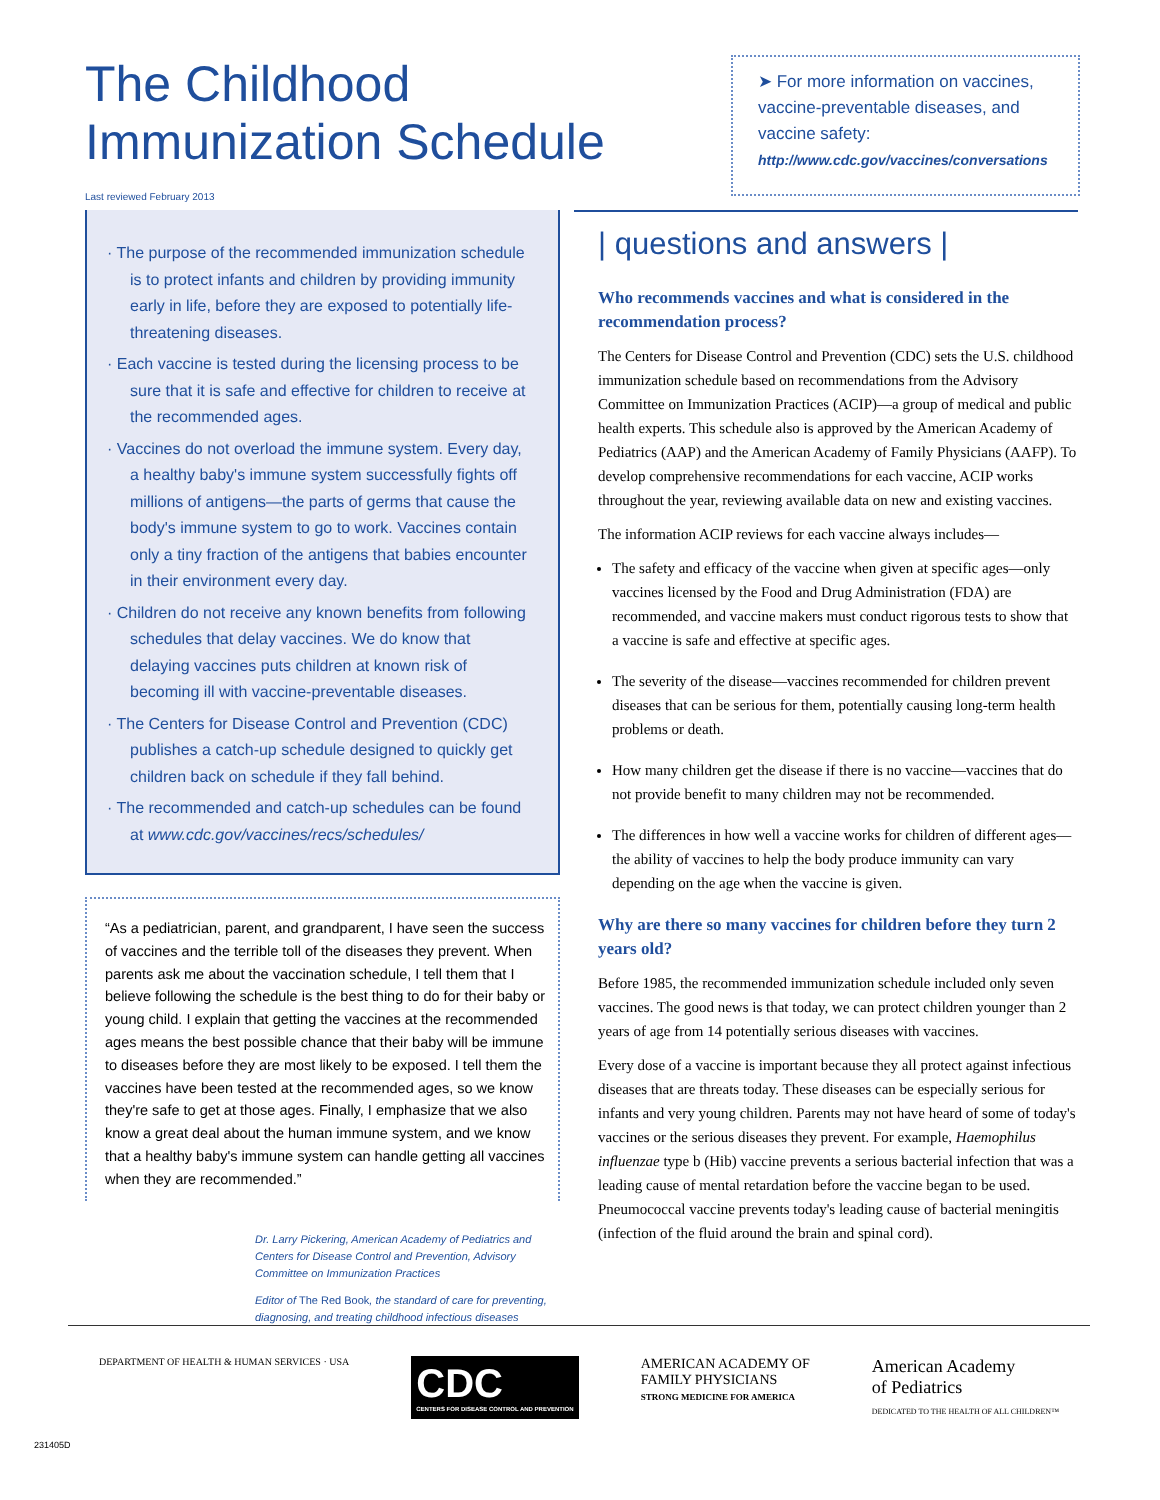The Childhood
Immunization Schedule
Last reviewed February 2013
➤ For more information on vaccines, vaccine-preventable diseases, and vaccine safety:
http://www.cdc.gov/vaccines/conversations
· The purpose of the recommended immunization schedule is to protect infants and children by providing immunity early in life, before they are exposed to potentially life-threatening diseases.
· Each vaccine is tested during the licensing process to be sure that it is safe and effective for children to receive at the recommended ages.
· Vaccines do not overload the immune system. Every day, a healthy baby's immune system successfully fights off millions of antigens—the parts of germs that cause the body's immune system to go to work. Vaccines contain only a tiny fraction of the antigens that babies encounter in their environment every day.
· Children do not receive any known benefits from following schedules that delay vaccines. We do know that delaying vaccines puts children at known risk of becoming ill with vaccine-preventable diseases.
· The Centers for Disease Control and Prevention (CDC) publishes a catch-up schedule designed to quickly get children back on schedule if they fall behind.
· The recommended and catch-up schedules can be found at www.cdc.gov/vaccines/recs/schedules/
“As a pediatrician, parent, and grandparent, I have seen the success of vaccines and the terrible toll of the diseases they prevent. When parents ask me about the vaccination schedule, I tell them that I believe following the schedule is the best thing to do for their baby or young child. I explain that getting the vaccines at the recommended ages means the best possible chance that their baby will be immune to diseases before they are most likely to be exposed. I tell them the vaccines have been tested at the recommended ages, so we know they're safe to get at those ages. Finally, I emphasize that we also know a great deal about the human immune system, and we know that a healthy baby's immune system can handle getting all vaccines when they are recommended.”
Dr. Larry Pickering, American Academy of Pediatrics and Centers for Disease Control and Prevention, Advisory Committee on Immunization Practices
Editor of The Red Book, the standard of care for preventing, diagnosing, and treating childhood infectious diseases
| questions and answers |
Who recommends vaccines and what is considered in the recommendation process?
The Centers for Disease Control and Prevention (CDC) sets the U.S. childhood immunization schedule based on recommendations from the Advisory Committee on Immunization Practices (ACIP)—a group of medical and public health experts. This schedule also is approved by the American Academy of Pediatrics (AAP) and the American Academy of Family Physicians (AAFP). To develop comprehensive recommendations for each vaccine, ACIP works throughout the year, reviewing available data on new and existing vaccines.
The information ACIP reviews for each vaccine always includes—
The safety and efficacy of the vaccine when given at specific ages—only vaccines licensed by the Food and Drug Administration (FDA) are recommended, and vaccine makers must conduct rigorous tests to show that a vaccine is safe and effective at specific ages.
The severity of the disease—vaccines recommended for children prevent diseases that can be serious for them, potentially causing long-term health problems or death.
How many children get the disease if there is no vaccine—vaccines that do not provide benefit to many children may not be recommended.
The differences in how well a vaccine works for children of different ages—the ability of vaccines to help the body produce immunity can vary depending on the age when the vaccine is given.
Why are there so many vaccines for children before they turn 2 years old?
Before 1985, the recommended immunization schedule included only seven vaccines. The good news is that today, we can protect children younger than 2 years of age from 14 potentially serious diseases with vaccines.
Every dose of a vaccine is important because they all protect against infectious diseases that are threats today. These diseases can be especially serious for infants and very young children. Parents may not have heard of some of today's vaccines or the serious diseases they prevent. For example, Haemophilus influenzae type b (Hib) vaccine prevents a serious bacterial infection that was a leading cause of mental retardation before the vaccine began to be used. Pneumococcal vaccine prevents today's leading cause of bacterial meningitis (infection of the fluid around the brain and spinal cord).
231405D
DEPARTMENT OF HEALTH & HUMAN SERVICES · USA
CDC
CENTERS FOR DISEASE CONTROL AND PREVENTION
AMERICAN ACADEMY OF
FAMILY PHYSICIANS
STRONG MEDICINE FOR AMERICA
American Academy
of Pediatrics
DEDICATED TO THE HEALTH OF ALL CHILDREN™